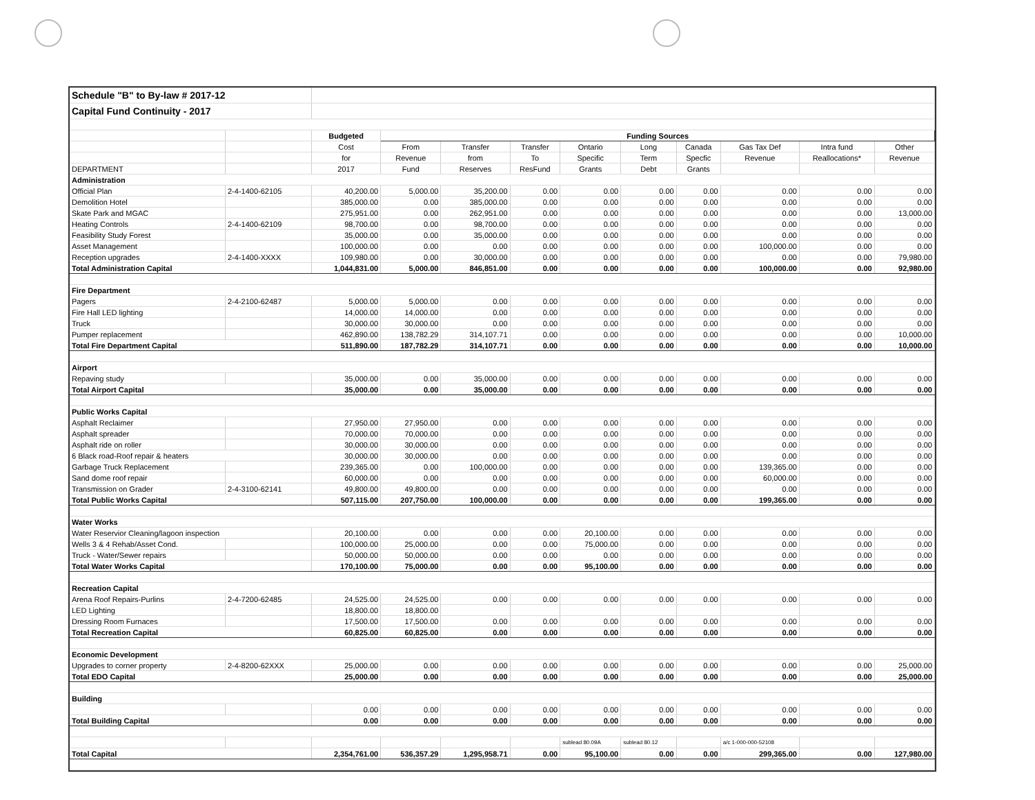| Schedule "B" to By-law # 2017-12 | | | | | | | | | | | |
| Capital Fund Continuity - 2017 | | | | | | | | | | | |
| | | Budgeted | Funding Sources | | | | | | | | |
| | | Cost | From | Transfer | Transfer | Ontario | Long | Canada | Gas Tax Def | Intra fund | Other |
| | | for | Revenue | from | To | Specific | Term | Specfic | Revenue | Reallocations* | Revenue |
| DEPARTMENT | | 2017 | Fund | Reserves | ResFund | Grants | Debt | Grants | | | |
| Administration | | | | | | | | | | | |
| Official Plan | 2-4-1400-62105 | 40,200.00 | 5,000.00 | 35,200.00 | 0.00 | 0.00 | 0.00 | 0.00 | 0.00 | 0.00 | 0.00 |
| Demolition Hotel | | 385,000.00 | 0.00 | 385,000.00 | 0.00 | 0.00 | 0.00 | 0.00 | 0.00 | 0.00 | 0.00 |
| Skate Park and MGAC | | 275,951.00 | 0.00 | 262,951.00 | 0.00 | 0.00 | 0.00 | 0.00 | 0.00 | 0.00 | 13,000.00 |
| Heating Controls | 2-4-1400-62109 | 98,700.00 | 0.00 | 98,700.00 | 0.00 | 0.00 | 0.00 | 0.00 | 0.00 | 0.00 | 0.00 |
| Feasibility Study Forest | | 35,000.00 | 0.00 | 35,000.00 | 0.00 | 0.00 | 0.00 | 0.00 | 0.00 | 0.00 | 0.00 |
| Asset Management | | 100,000.00 | 0.00 | 0.00 | 0.00 | 0.00 | 0.00 | 0.00 | 100,000.00 | 0.00 | 0.00 |
| Reception upgrades | 2-4-1400-XXXX | 109,980.00 | 0.00 | 30,000.00 | 0.00 | 0.00 | 0.00 | 0.00 | 0.00 | 0.00 | 79,980.00 |
| Total Administration Capital | | 1,044,831.00 | 5,000.00 | 846,851.00 | 0.00 | 0.00 | 0.00 | 0.00 | 100,000.00 | 0.00 | 92,980.00 |
| Fire Department | | | | | | | | | | | |
| Pagers | 2-4-2100-62487 | 5,000.00 | 5,000.00 | 0.00 | 0.00 | 0.00 | 0.00 | 0.00 | 0.00 | 0.00 | 0.00 |
| Fire Hall LED lighting | | 14,000.00 | 14,000.00 | 0.00 | 0.00 | 0.00 | 0.00 | 0.00 | 0.00 | 0.00 | 0.00 |
| Truck | | 30,000.00 | 30,000.00 | 0.00 | 0.00 | 0.00 | 0.00 | 0.00 | 0.00 | 0.00 | 0.00 |
| Pumper replacement | | 462,890.00 | 138,782.29 | 314,107.71 | 0.00 | 0.00 | 0.00 | 0.00 | 0.00 | 0.00 | 10,000.00 |
| Total Fire Department Capital | | 511,890.00 | 187,782.29 | 314,107.71 | 0.00 | 0.00 | 0.00 | 0.00 | 0.00 | 0.00 | 10,000.00 |
| Airport | | | | | | | | | | | |
| Repaving study | | 35,000.00 | 0.00 | 35,000.00 | 0.00 | 0.00 | 0.00 | 0.00 | 0.00 | 0.00 | 0.00 |
| Total Airport Capital | | 35,000.00 | 0.00 | 35,000.00 | 0.00 | 0.00 | 0.00 | 0.00 | 0.00 | 0.00 | 0.00 |
| Public Works Capital | | | | | | | | | | | |
| Asphalt Reclaimer | | 27,950.00 | 27,950.00 | 0.00 | 0.00 | 0.00 | 0.00 | 0.00 | 0.00 | 0.00 | 0.00 |
| Asphalt spreader | | 70,000.00 | 70,000.00 | 0.00 | 0.00 | 0.00 | 0.00 | 0.00 | 0.00 | 0.00 | 0.00 |
| Asphalt ride on roller | | 30,000.00 | 30,000.00 | 0.00 | 0.00 | 0.00 | 0.00 | 0.00 | 0.00 | 0.00 | 0.00 |
| 6 Black road-Roof repair & heaters | | 30,000.00 | 30,000.00 | 0.00 | 0.00 | 0.00 | 0.00 | 0.00 | 0.00 | 0.00 | 0.00 |
| Garbage Truck Replacement | | 239,365.00 | 0.00 | 100,000.00 | 0.00 | 0.00 | 0.00 | 0.00 | 139,365.00 | 0.00 | 0.00 |
| Sand dome roof repair | | 60,000.00 | 0.00 | 0.00 | 0.00 | 0.00 | 0.00 | 0.00 | 60,000.00 | 0.00 | 0.00 |
| Transmission on Grader | 2-4-3100-62141 | 49,800.00 | 49,800.00 | 0.00 | 0.00 | 0.00 | 0.00 | 0.00 | 0.00 | 0.00 | 0.00 |
| Total Public Works Capital | | 507,115.00 | 207,750.00 | 100,000.00 | 0.00 | 0.00 | 0.00 | 0.00 | 199,365.00 | 0.00 | 0.00 |
| Water Works | | | | | | | | | | | |
| Water Reservior Cleaning/lagoon inspection | | 20,100.00 | 0.00 | 0.00 | 0.00 | 20,100.00 | 0.00 | 0.00 | 0.00 | 0.00 | 0.00 |
| Wells 3 & 4 Rehab/Asset Cond. | | 100,000.00 | 25,000.00 | 0.00 | 0.00 | 75,000.00 | 0.00 | 0.00 | 0.00 | 0.00 | 0.00 |
| Truck - Water/Sewer repairs | | 50,000.00 | 50,000.00 | 0.00 | 0.00 | 0.00 | 0.00 | 0.00 | 0.00 | 0.00 | 0.00 |
| Total Water Works Capital | | 170,100.00 | 75,000.00 | 0.00 | 0.00 | 95,100.00 | 0.00 | 0.00 | 0.00 | 0.00 | 0.00 |
| Recreation Capital | | | | | | | | | | | |
| Arena Roof Repairs-Purlins | 2-4-7200-62485 | 24,525.00 | 24,525.00 | 0.00 | 0.00 | 0.00 | 0.00 | 0.00 | 0.00 | 0.00 | 0.00 |
| LED Lighting | | 18,800.00 | 18,800.00 | | | | | | | | |
| Dressing Room Furnaces | | 17,500.00 | 17,500.00 | 0.00 | 0.00 | 0.00 | 0.00 | 0.00 | 0.00 | 0.00 | 0.00 |
| Total Recreation Capital | | 60,825.00 | 60,825.00 | 0.00 | 0.00 | 0.00 | 0.00 | 0.00 | 0.00 | 0.00 | 0.00 |
| Economic Development | | | | | | | | | | | |
| Upgrades to corner property | 2-4-8200-62XXX | 25,000.00 | 0.00 | 0.00 | 0.00 | 0.00 | 0.00 | 0.00 | 0.00 | 0.00 | 25,000.00 |
| Total EDO Capital | | 25,000.00 | 0.00 | 0.00 | 0.00 | 0.00 | 0.00 | 0.00 | 0.00 | 0.00 | 25,000.00 |
| Building | | | | | | | | | | | |
| | | 0.00 | 0.00 | 0.00 | 0.00 | 0.00 | 0.00 | 0.00 | 0.00 | 0.00 | 0.00 |
| Total Building Capital | | 0.00 | 0.00 | 0.00 | 0.00 | 0.00 | 0.00 | 0.00 | 0.00 | 0.00 | 0.00 |
| | | | | | | sublead 80.09A | sublead 80.12 | | a/c 1-000-000-52108 | | |
| Total Capital | | 2,354,761.00 | 536,357.29 | 1,295,958.71 | 0.00 | 95,100.00 | 0.00 | 0.00 | 299,365.00 | 0.00 | 127,980.00 |